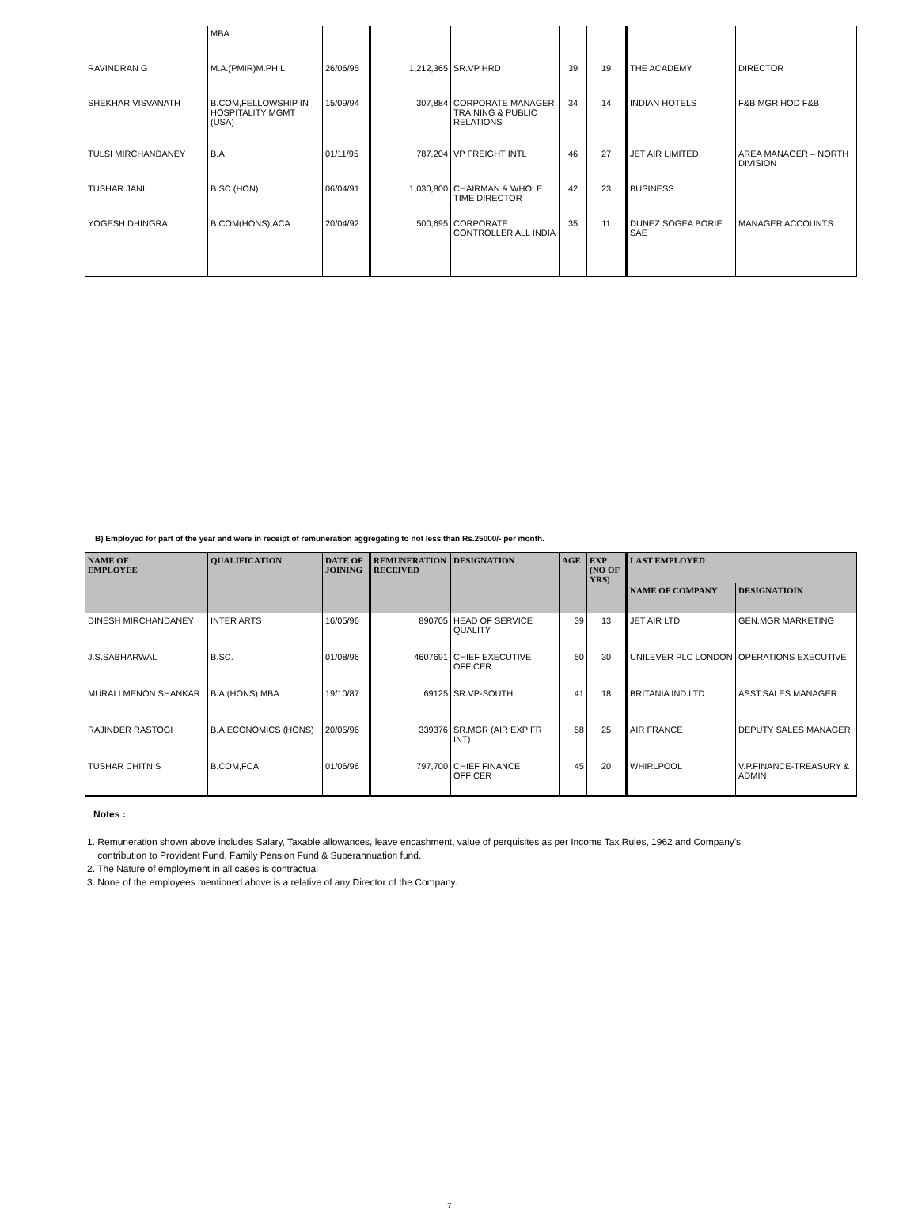| | MBA | | | | | | | |
| RAVINDRAN G | M.A.(PMIR)M.PHIL | 26/06/95 | 1,212,365 | SR.VP HRD | 39 | 19 | THE ACADEMY | DIRECTOR |
| SHEKHAR VISVANATH | B.COM,FELLOWSHIP IN HOSPITALITY MGMT (USA) | 15/09/94 | 307,884 | CORPORATE MANAGER TRAINING & PUBLIC RELATIONS | 34 | 14 | INDIAN HOTELS | F&B MGR HOD F&B |
| TULSI MIRCHANDANEY | B.A | 01/11/95 | 787,204 | VP FREIGHT INTL | 46 | 27 | JET AIR LIMITED | AREA MANAGER – NORTH DIVISION |
| TUSHAR JANI | B.SC (HON) | 06/04/91 | 1,030,800 | CHAIRMAN & WHOLE TIME DIRECTOR | 42 | 23 | BUSINESS | |
| YOGESH DHINGRA | B.COM(HONS),ACA | 20/04/92 | 500,695 | CORPORATE CONTROLLER ALL INDIA | 35 | 11 | DUNEZ SOGEA BORIE SAE | MANAGER ACCOUNTS |
B) Employed for part of the year and were in receipt of remuneration aggregating to not less than Rs.25000/- per month.
| NAME OF EMPLOYEE | QUALIFICATION | DATE OF JOINING | REMUNERATION RECEIVED | DESIGNATION | AGE | EXP (NO OF YRS) | LAST EMPLOYED | |
| --- | --- | --- | --- | --- | --- | --- | --- | --- |
| | | | | | | | NAME OF COMPANY | DESIGNATIOIN |
| DINESH MIRCHANDANEY | INTER ARTS | 16/05/96 | 890705 | HEAD OF SERVICE QUALITY | 39 | 13 | JET AIR LTD | GEN.MGR MARKETING |
| J.S.SABHARWAL | B.SC. | 01/08/96 | 4607691 | CHIEF EXECUTIVE OFFICER | 50 | 30 | UNILEVER PLC LONDON | OPERATIONS EXECUTIVE |
| MURALI MENON SHANKAR | B.A.(HONS) MBA | 19/10/87 | 69125 | SR.VP-SOUTH | 41 | 18 | BRITANIA IND.LTD | ASST.SALES MANAGER |
| RAJINDER RASTOGI | B.A.ECONOMICS (HONS) | 20/05/96 | 339376 | SR.MGR (AIR EXP FR INT) | 58 | 25 | AIR FRANCE | DEPUTY SALES MANAGER |
| TUSHAR CHITNIS | B.COM,FCA | 01/06/96 | 797,700 | CHIEF FINANCE OFFICER | 45 | 20 | WHIRLPOOL | V.P.FINANCE-TREASURY & ADMIN |
Notes :
1. Remuneration shown above includes Salary, Taxable allowances, leave encashment, value of perquisites as per Income Tax Rules, 1962 and Company's
contribution to Provident Fund, Family Pension Fund & Superannuation fund.
2. The Nature of employment in all cases is contractual
3. None of the employees mentioned above is a relative of any Director of the Company.
7